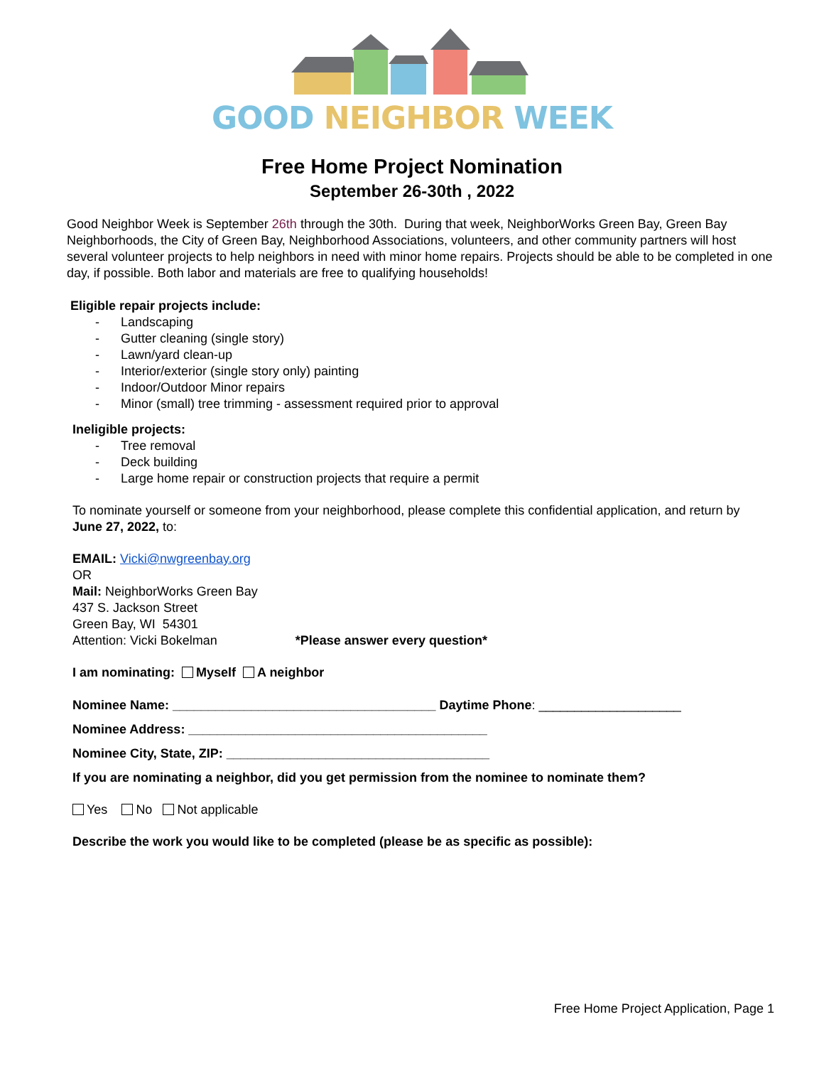GOOD NEIGHBOR WEEK
Free Home Project Nomination
September 26-30th , 2022
Good Neighbor Week is September 26th through the 30th. During that week, NeighborWorks Green Bay, Green Bay Neighborhoods, the City of Green Bay, Neighborhood Associations, volunteers, and other community partners will host several volunteer projects to help neighbors in need with minor home repairs. Projects should be able to be completed in one day, if possible. Both labor and materials are free to qualifying households!
Eligible repair projects include:
- Landscaping
- Gutter cleaning (single story)
- Lawn/yard clean-up
- Interior/exterior (single story only) painting
- Indoor/Outdoor Minor repairs
- Minor (small) tree trimming - assessment required prior to approval
Ineligible projects:
- Tree removal
- Deck building
- Large home repair or construction projects that require a permit
To nominate yourself or someone from your neighborhood, please complete this confidential application, and return by
June 27, 2022, to:
EMAIL: Vicki@nwgreenbay.org
OR
Mail: NeighborWorks Green Bay
437 S. Jackson Street
Green Bay, WI 54301
Attention: Vicki Bokelman *Please answer every question*
I am nominating: Myself A neighbor
Nominee Name: _____________________________________ Daytime Phone: ____________________
Nominee Address: __________________________________________
Nominee City, State, ZIP: _____________________________________
If you are nominating a neighbor, did you get permission from the nominee to nominate them?
Yes No Not applicable
Describe the work you would like to be completed (please be as specific as possible):
Free Home Project Application, Page 1